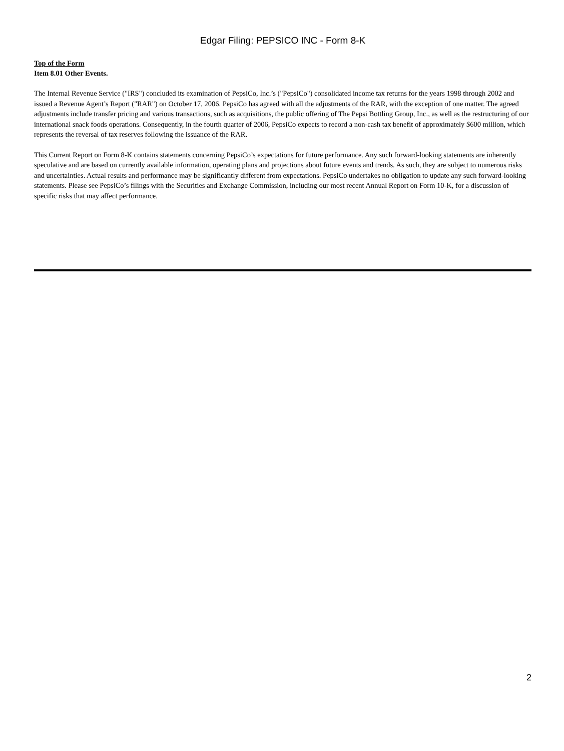Edgar Filing: PEPSICO INC - Form 8-K
Top of the Form
Item 8.01 Other Events.
The Internal Revenue Service ("IRS") concluded its examination of PepsiCo, Inc.’s ("PepsiCo") consolidated income tax returns for the years 1998 through 2002 and issued a Revenue Agent’s Report ("RAR") on October 17, 2006. PepsiCo has agreed with all the adjustments of the RAR, with the exception of one matter. The agreed adjustments include transfer pricing and various transactions, such as acquisitions, the public offering of The Pepsi Bottling Group, Inc., as well as the restructuring of our international snack foods operations. Consequently, in the fourth quarter of 2006, PepsiCo expects to record a non-cash tax benefit of approximately $600 million, which represents the reversal of tax reserves following the issuance of the RAR.
This Current Report on Form 8-K contains statements concerning PepsiCo’s expectations for future performance. Any such forward-looking statements are inherently speculative and are based on currently available information, operating plans and projections about future events and trends. As such, they are subject to numerous risks and uncertainties. Actual results and performance may be significantly different from expectations. PepsiCo undertakes no obligation to update any such forward-looking statements. Please see PepsiCo’s filings with the Securities and Exchange Commission, including our most recent Annual Report on Form 10-K, for a discussion of specific risks that may affect performance.
2